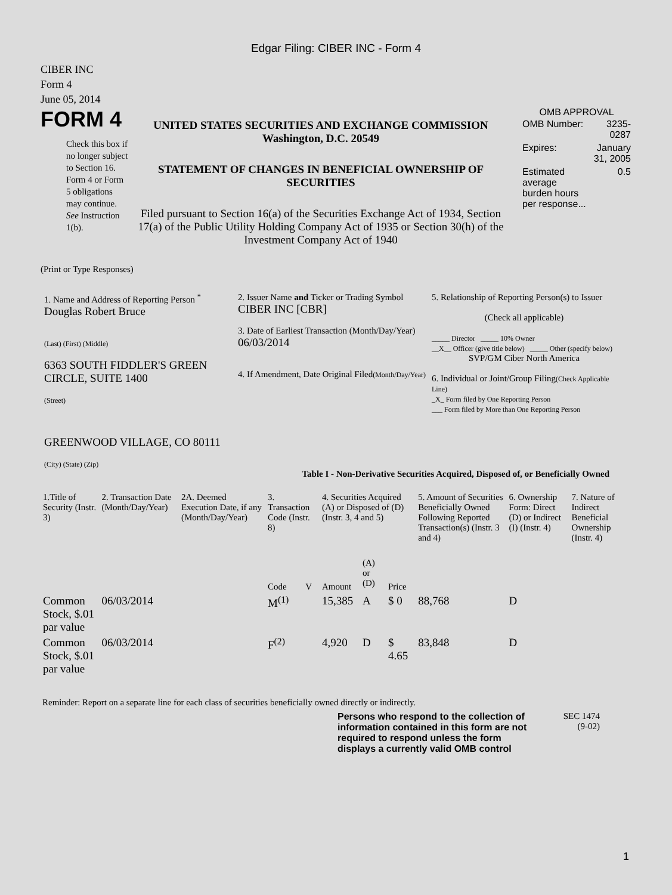Edgar Filing: CIBER INC - Form 4
CIBER INC
Form 4
June 05, 2014
FORM 4
Check this box if no longer subject to Section 16. Form 4 or Form 5 obligations may continue. See Instruction 1(b).
UNITED STATES SECURITIES AND EXCHANGE COMMISSION
Washington, D.C. 20549
STATEMENT OF CHANGES IN BENEFICIAL OWNERSHIP OF SECURITIES
Filed pursuant to Section 16(a) of the Securities Exchange Act of 1934, Section 17(a) of the Public Utility Holding Company Act of 1935 or Section 30(h) of the Investment Company Act of 1940
OMB APPROVAL
| OMB Number: | 3235-0287 |
| Expires: | January 31, 2005 |
| Estimated average burden hours per response... | 0.5 |
(Print or Type Responses)
1. Name and Address of Reporting Person <sup>*</sup>
Douglas Robert Bruce
(Last) (First) (Middle)
6363 SOUTH FIDDLER'S GREEN CIRCLE, SUITE 1400
(Street)
GREENWOOD VILLAGE, CO 80111
(City) (State) (Zip)
2. Issuer Name and Ticker or Trading Symbol
CIBER INC [CBR]
3. Date of Earliest Transaction (Month/Day/Year)
06/03/2014
4. If Amendment, Date Original Filed(Month/Day/Year)
5. Relationship of Reporting Person(s) to Issuer
(Check all applicable)
_____ Director _____ 10% Owner
__X__ Officer (give title below) _____ Other (specify below)
SVP/GM Ciber North America
6. Individual or Joint/Group Filing(Check Applicable Line)
_X_ Form filed by One Reporting Person
___ Form filed by More than One Reporting Person
Table I - Non-Derivative Securities Acquired, Disposed of, or Beneficially Owned
| 1.Title of Security (Instr. 3) | 2. Transaction Date (Month/Day/Year) | 2A. Deemed Execution Date, if any (Month/Day/Year) | 3. Transaction Code (Instr. 8) | | 4. Securities Acquired (A) or Disposed of (D) (Instr. 3, 4 and 5) | | | 5. Amount of Securities Beneficially Owned Following Reported Transaction(s) (Instr. 3 and 4) | 6. Ownership Form: Direct (D) or Indirect (I) (Instr. 4) | 7. Nature of Indirect Beneficial Ownership (Instr. 4) |
| --- | --- | --- | --- | --- | --- | --- | --- | --- | --- | --- |
| | | | Code | V | Amount | (A) or (D) | Price | | | |
| Common Stock, $.01 par value | 06/03/2014 | | M<sup>(1)</sup> | | 15,385 | A | $ 0 | 88,768 | D | |
| Common Stock, $.01 par value | 06/03/2014 | | F<sup>(2)</sup> | | 4,920 | D | $ 4.65 | 83,848 | D | |
Reminder: Report on a separate line for each class of securities beneficially owned directly or indirectly.
Persons who respond to the collection of information contained in this form are not required to respond unless the form displays a currently valid OMB control
SEC 1474
(9-02)
1